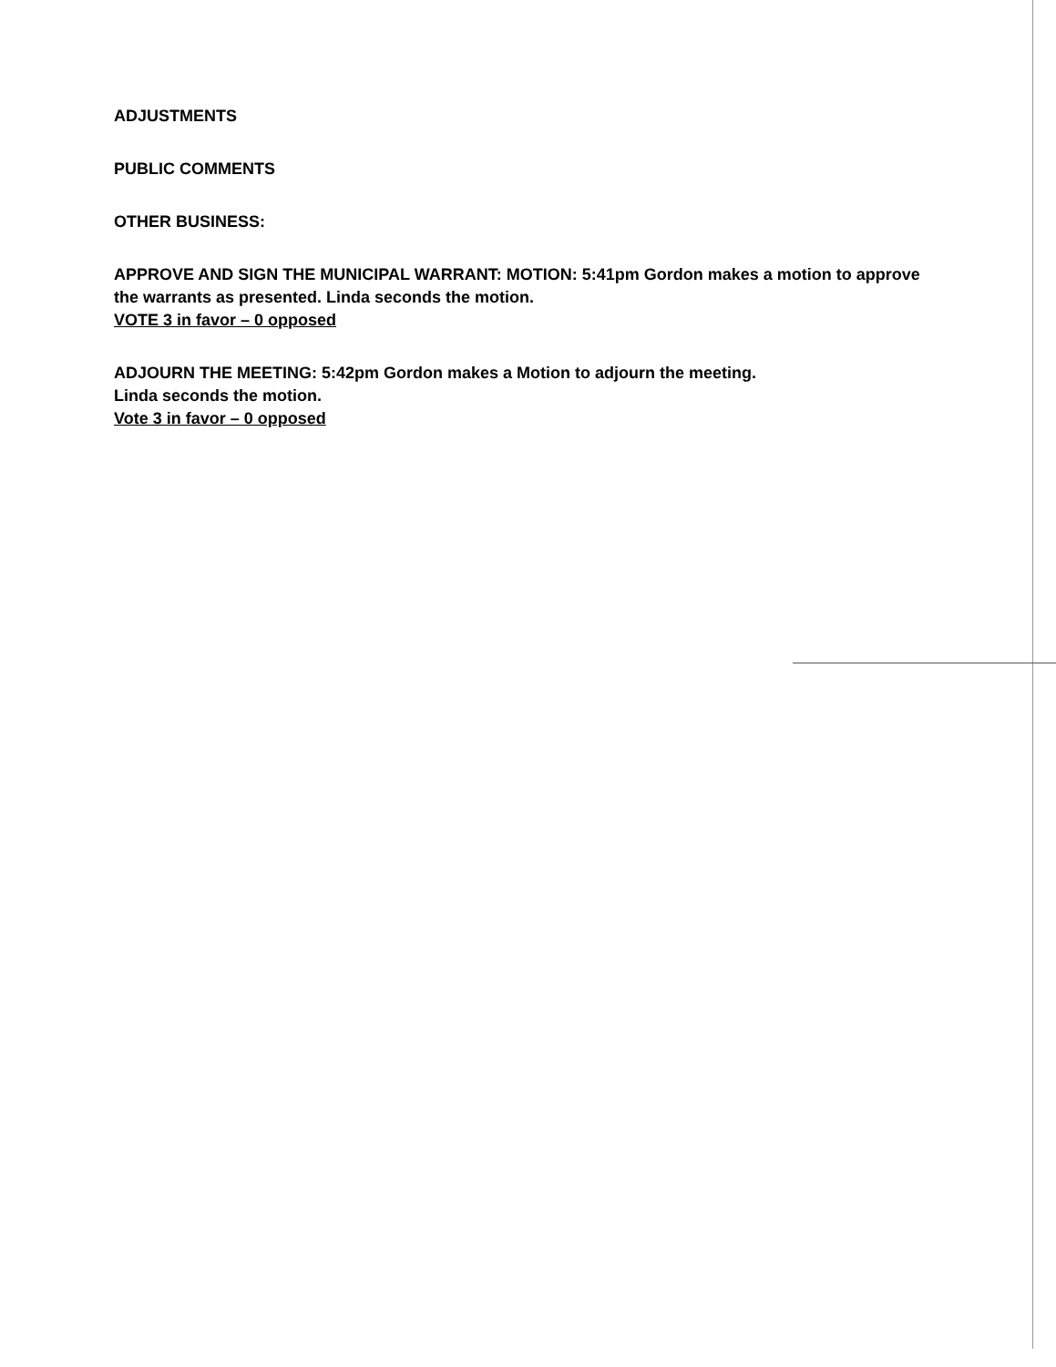ADJUSTMENTS
PUBLIC COMMENTS
OTHER BUSINESS:
APPROVE AND SIGN THE MUNICIPAL WARRANT: MOTION: 5:41pm Gordon makes a motion to approve the warrants as presented. Linda seconds the motion.
VOTE 3 in favor – 0 opposed
ADJOURN THE MEETING: 5:42pm Gordon makes a Motion to adjourn the meeting.
Linda seconds the motion.
Vote 3 in favor – 0 opposed